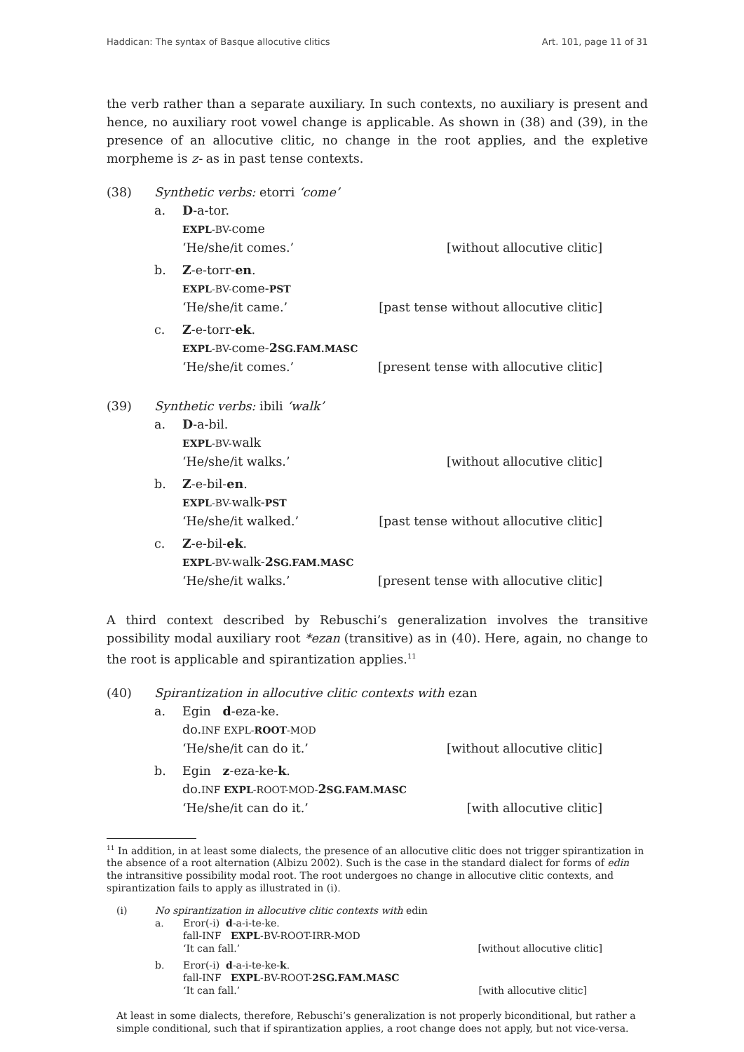Haddican: The syntax of Basque allocutive clitics Art. 101, page 11 of 31
the verb rather than a separate auxiliary. In such contexts, no auxiliary is present and hence, no auxiliary root vowel change is applicable. As shown in (38) and (39), in the presence of an allocutive clitic, no change in the root applies, and the expletive morpheme is z- as in past tense contexts.
(38)
Synthetic verbs: etorri ‘come’
a.
D-a-tor.
EXPL-BV-come
‘He/she/it comes.’
[without allocutive clitic]
b.
Z-e-torr-en.
EXPL-BV-come-PST
‘He/she/it came.’
[past tense without allocutive clitic]
c.
Z-e-torr-ek.
EXPL-BV-come-2SG.FAM.MASC
‘He/she/it comes.’
[present tense with allocutive clitic]
(39)
Synthetic verbs: ibili ‘walk’
a.
D-a-bil.
EXPL-BV-walk
‘He/she/it walks.’
[without allocutive clitic]
b.
Z-e-bil-en.
EXPL-BV-walk-PST
‘He/she/it walked.’
[past tense without allocutive clitic]
c.
Z-e-bil-ek.
EXPL-BV-walk-2SG.FAM.MASC
‘He/she/it walks.’
[present tense with allocutive clitic]
A third context described by Rebuschi’s generalization involves the transitive possibility modal auxiliary root *ezan (transitive) as in (40). Here, again, no change to the root is applicable and spirantization applies.<sup>11</sup>
(40)
Spirantization in allocutive clitic contexts with ezan
a.
Egin d-eza-ke.
do.INF EXPL-ROOT-MOD
‘He/she/it can do it.’
[without allocutive clitic]
b.
Egin z-eza-ke-k.
do.INF EXPL-ROOT-MOD-2SG.FAM.MASC
‘He/she/it can do it.’
[with allocutive clitic]
<sup>11</sup> In addition, in at least some dialects, the presence of an allocutive clitic does not trigger spirantization in the absence of a root alternation (Albizu 2002). Such is the case in the standard dialect for forms of edin the intransitive possibility modal root. The root undergoes no change in allocutive clitic contexts, and spirantization fails to apply as illustrated in (i).
(i)
No spirantization in allocutive clitic contexts with edin
a.
Eror(-i) d-a-i-te-ke.
fall-INF EXPL-BV-ROOT-IRR-MOD
‘It can fall.’
[without allocutive clitic]
b.
Eror(-i) d-a-i-te-ke-k.
fall-INF EXPL-BV-ROOT-2SG.FAM.MASC
‘It can fall.’
[with allocutive clitic]
At least in some dialects, therefore, Rebuschi’s generalization is not properly biconditional, but rather a simple conditional, such that if spirantization applies, a root change does not apply, but not vice-versa.